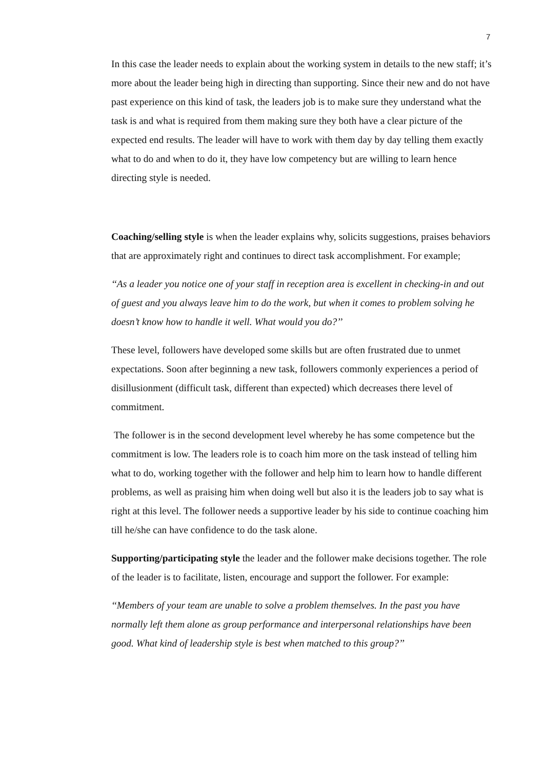7
In this case the leader needs to explain about the working system in details to the new staff; it’s more about the leader being high in directing than supporting. Since their new and do not have past experience on this kind of task, the leaders job is to make sure they understand what the task is and what is required from them making sure they both have a clear picture of the expected end results. The leader will have to work with them day by day telling them exactly what to do and when to do it, they have low competency but are willing to learn hence directing style is needed.
Coaching/selling style is when the leader explains why, solicits suggestions, praises behaviors that are approximately right and continues to direct task accomplishment. For example;
‘‘As a leader you notice one of your staff in reception area is excellent in checking-in and out of guest and you always leave him to do the work, but when it comes to problem solving he doesn’t know how to handle it well. What would you do?’’
These level, followers have developed some skills but are often frustrated due to unmet expectations. Soon after beginning a new task, followers commonly experiences a period of disillusionment (difficult task, different than expected) which decreases there level of commitment.
The follower is in the second development level whereby he has some competence but the commitment is low. The leaders role is to coach him more on the task instead of telling him what to do, working together with the follower and help him to learn how to handle different problems, as well as praising him when doing well but also it is the leaders job to say what is right at this level. The follower needs a supportive leader by his side to continue coaching him till he/she can have confidence to do the task alone.
Supporting/participating style the leader and the follower make decisions together. The role of the leader is to facilitate, listen, encourage and support the follower. For example:
‘‘Members of your team are unable to solve a problem themselves. In the past you have normally left them alone as group performance and interpersonal relationships have been good. What kind of leadership style is best when matched to this group?’’